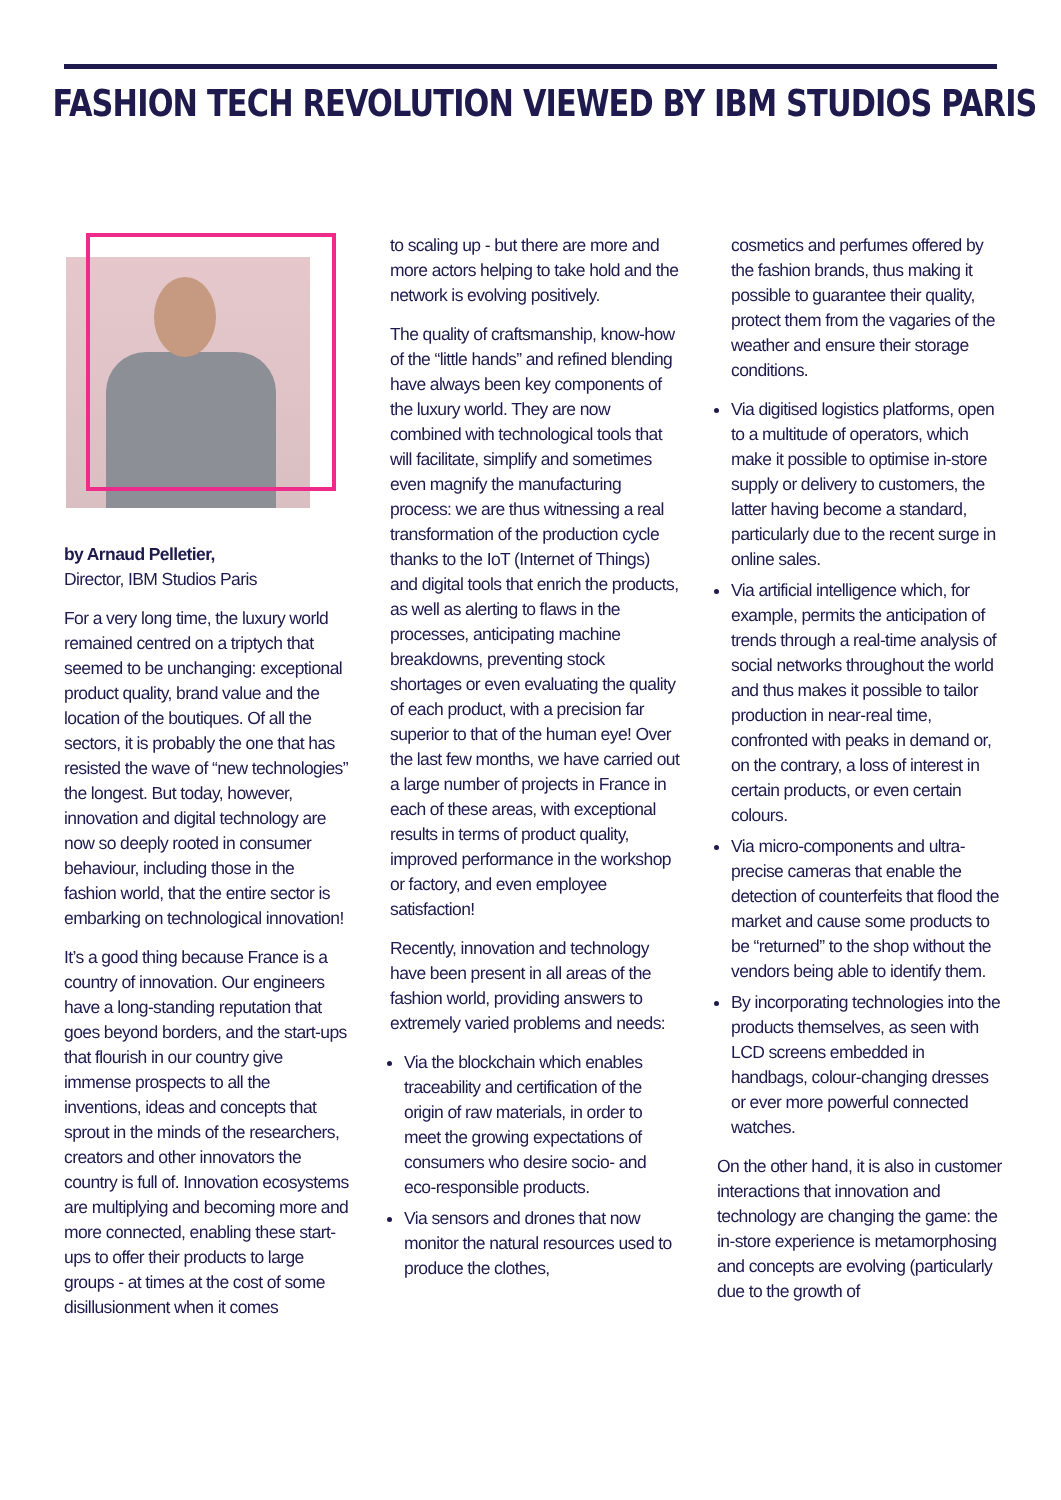FASHION TECH REVOLUTION VIEWED BY IBM STUDIOS PARIS
by Arnaud Pelletier,
Director, IBM Studios Paris
For a very long time, the luxury world remained centred on a triptych that seemed to be unchanging: exceptional product quality, brand value and the location of the boutiques. Of all the sectors, it is probably the one that has resisted the wave of “new technologies” the longest. But today, however, innovation and digital technology are now so deeply rooted in consumer behaviour, including those in the fashion world, that the entire sector is embarking on technological innovation!
It’s a good thing because France is a country of innovation. Our engineers have a long-standing reputation that goes beyond borders, and the start-ups that flourish in our country give immense prospects to all the inventions, ideas and concepts that sprout in the minds of the researchers, creators and other innovators the country is full of. Innovation ecosystems are multiplying and becoming more and more connected, enabling these start-ups to offer their products to large groups - at times at the cost of some disillusionment when it comes
to scaling up - but there are more and more actors helping to take hold and the network is evolving positively.
The quality of craftsmanship, know-how of the “little hands” and refined blending have always been key components of the luxury world. They are now combined with technological tools that will facilitate, simplify and sometimes even magnify the manufacturing process: we are thus witnessing a real transformation of the production cycle thanks to the IoT (Internet of Things) and digital tools that enrich the products, as well as alerting to flaws in the processes, anticipating machine breakdowns, preventing stock shortages or even evaluating the quality of each product, with a precision far superior to that of the human eye! Over the last few months, we have carried out a large number of projects in France in each of these areas, with exceptional results in terms of product quality, improved performance in the workshop or factory, and even employee satisfaction!
Recently, innovation and technology have been present in all areas of the fashion world, providing answers to extremely varied problems and needs:
Via the blockchain which enables traceability and certification of the origin of raw materials, in order to meet the growing expectations of consumers who desire socio- and eco-responsible products.
Via sensors and drones that now monitor the natural resources used to produce the clothes,
cosmetics and perfumes offered by the fashion brands, thus making it possible to guarantee their quality, protect them from the vagaries of the weather and ensure their storage conditions.
Via digitised logistics platforms, open to a multitude of operators, which make it possible to optimise in-store supply or delivery to customers, the latter having become a standard, particularly due to the recent surge in online sales.
Via artificial intelligence which, for example, permits the anticipation of trends through a real-time analysis of social networks throughout the world and thus makes it possible to tailor production in near-real time, confronted with peaks in demand or, on the contrary, a loss of interest in certain products, or even certain colours.
Via micro-components and ultra-precise cameras that enable the detection of counterfeits that flood the market and cause some products to be “returned” to the shop without the vendors being able to identify them.
By incorporating technologies into the products themselves, as seen with LCD screens embedded in handbags, colour-changing dresses or ever more powerful connected watches.
On the other hand, it is also in customer interactions that innovation and technology are changing the game: the in-store experience is metamorphosing and concepts are evolving (particularly due to the growth of